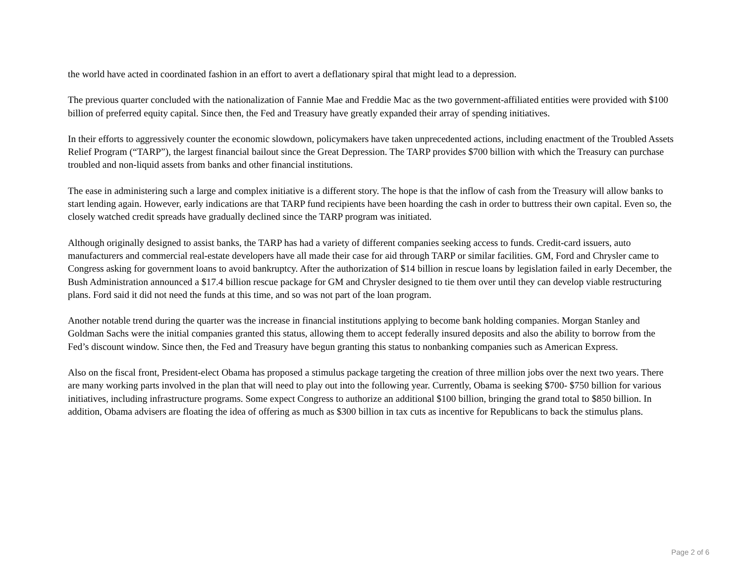the world have acted in coordinated fashion in an effort to avert a deflationary spiral that might lead to a depression.
The previous quarter concluded with the nationalization of Fannie Mae and Freddie Mac as the two government-affiliated entities were provided with $100 billion of preferred equity capital. Since then, the Fed and Treasury have greatly expanded their array of spending initiatives.
In their efforts to aggressively counter the economic slowdown, policymakers have taken unprecedented actions, including enactment of the Troubled Assets Relief Program (“TARP”), the largest financial bailout since the Great Depression. The TARP provides $700 billion with which the Treasury can purchase troubled and non-liquid assets from banks and other financial institutions.
The ease in administering such a large and complex initiative is a different story. The hope is that the inflow of cash from the Treasury will allow banks to start lending again. However, early indications are that TARP fund recipients have been hoarding the cash in order to buttress their own capital. Even so, the closely watched credit spreads have gradually declined since the TARP program was initiated.
Although originally designed to assist banks, the TARP has had a variety of different companies seeking access to funds. Credit-card issuers, auto manufacturers and commercial real-estate developers have all made their case for aid through TARP or similar facilities. GM, Ford and Chrysler came to Congress asking for government loans to avoid bankruptcy. After the authorization of $14 billion in rescue loans by legislation failed in early December, the Bush Administration announced a $17.4 billion rescue package for GM and Chrysler designed to tie them over until they can develop viable restructuring plans. Ford said it did not need the funds at this time, and so was not part of the loan program.
Another notable trend during the quarter was the increase in financial institutions applying to become bank holding companies. Morgan Stanley and Goldman Sachs were the initial companies granted this status, allowing them to accept federally insured deposits and also the ability to borrow from the Fed’s discount window. Since then, the Fed and Treasury have begun granting this status to nonbanking companies such as American Express.
Also on the fiscal front, President-elect Obama has proposed a stimulus package targeting the creation of three million jobs over the next two years. There are many working parts involved in the plan that will need to play out into the following year. Currently, Obama is seeking $700- $750 billion for various initiatives, including infrastructure programs. Some expect Congress to authorize an additional $100 billion, bringing the grand total to $850 billion. In addition, Obama advisers are floating the idea of offering as much as $300 billion in tax cuts as incentive for Republicans to back the stimulus plans.
Page 2 of 6